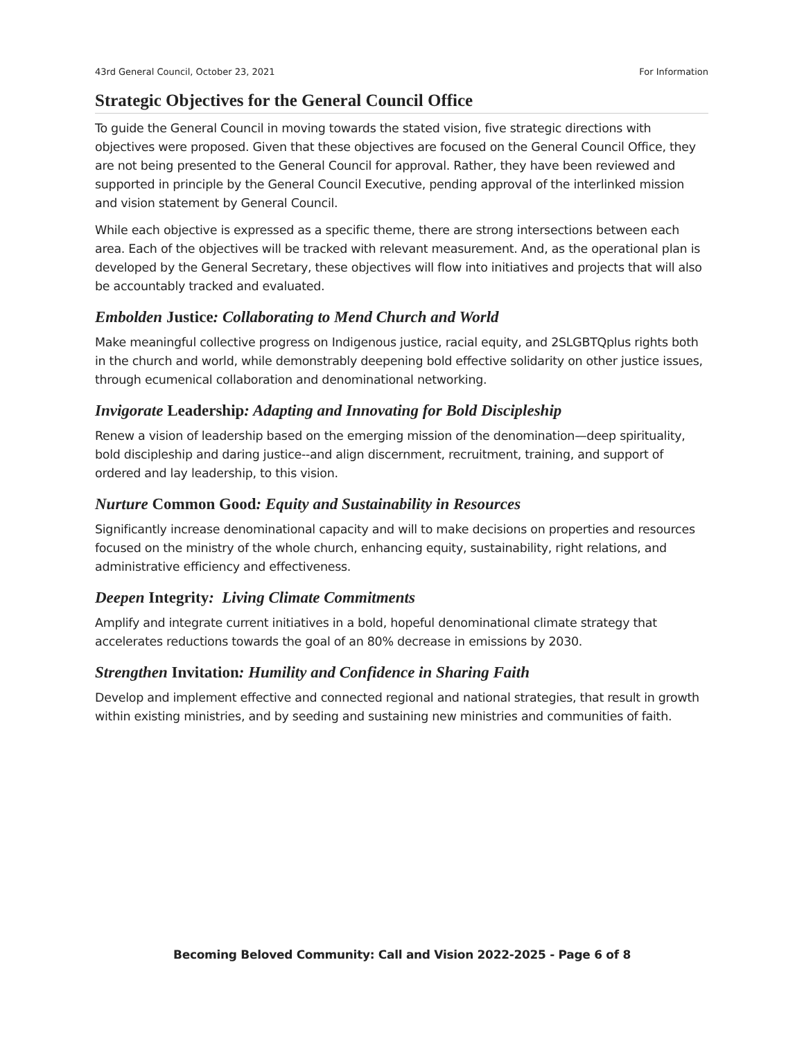43rd General Council, October 23, 2021 For Information
Strategic Objectives for the General Council Office
To guide the General Council in moving towards the stated vision, five strategic directions with objectives were proposed. Given that these objectives are focused on the General Council Office, they are not being presented to the General Council for approval. Rather, they have been reviewed and supported in principle by the General Council Executive, pending approval of the interlinked mission and vision statement by General Council.
While each objective is expressed as a specific theme, there are strong intersections between each area. Each of the objectives will be tracked with relevant measurement. And, as the operational plan is developed by the General Secretary, these objectives will flow into initiatives and projects that will also be accountably tracked and evaluated.
Embolden Justice: Collaborating to Mend Church and World
Make meaningful collective progress on Indigenous justice, racial equity, and 2SLGBTQplus rights both in the church and world, while demonstrably deepening bold effective solidarity on other justice issues, through ecumenical collaboration and denominational networking.
Invigorate Leadership: Adapting and Innovating for Bold Discipleship
Renew a vision of leadership based on the emerging mission of the denomination—deep spirituality, bold discipleship and daring justice--and align discernment, recruitment, training, and support of ordered and lay leadership, to this vision.
Nurture Common Good: Equity and Sustainability in Resources
Significantly increase denominational capacity and will to make decisions on properties and resources focused on the ministry of the whole church, enhancing equity, sustainability, right relations, and administrative efficiency and effectiveness.
Deepen Integrity: Living Climate Commitments
Amplify and integrate current initiatives in a bold, hopeful denominational climate strategy that accelerates reductions towards the goal of an 80% decrease in emissions by 2030.
Strengthen Invitation: Humility and Confidence in Sharing Faith
Develop and implement effective and connected regional and national strategies, that result in growth within existing ministries, and by seeding and sustaining new ministries and communities of faith.
Becoming Beloved Community: Call and Vision 2022-2025 - Page 6 of 8